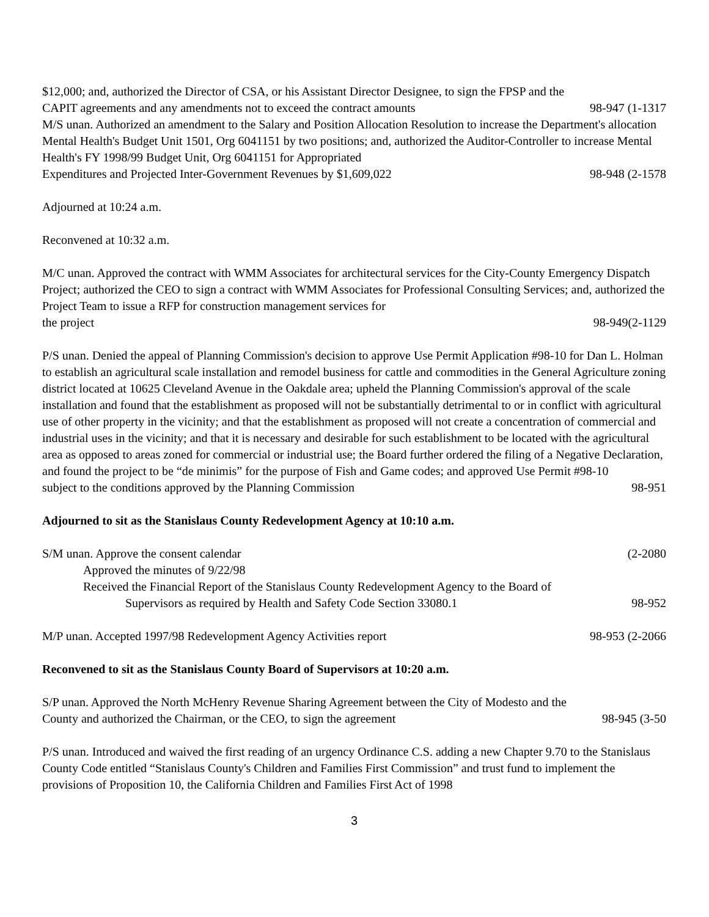$12,000; and, authorized the Director of CSA, or his Assistant Director Designee, to sign the FPSP and the
CAPIT agreements and any amendments not to exceed the contract amounts 98-947 (1-1317
M/S unan. Authorized an amendment to the Salary and Position Allocation Resolution to increase the Department's allocation Mental Health's Budget Unit 1501, Org 6041151 by two positions; and, authorized the Auditor-Controller to increase Mental Health's FY 1998/99 Budget Unit, Org 6041151 for Appropriated
Expenditures and Projected Inter-Government Revenues by $1,609,022 98-948 (2-1578
Adjourned at 10:24 a.m.
Reconvened at 10:32 a.m.
M/C unan. Approved the contract with WMM Associates for architectural services for the City-County Emergency Dispatch Project; authorized the CEO to sign a contract with WMM Associates for Professional Consulting Services; and, authorized the Project Team to issue a RFP for construction management services for
the project 98-949(2-1129
P/S unan. Denied the appeal of Planning Commission's decision to approve Use Permit Application #98-10 for Dan L. Holman to establish an agricultural scale installation and remodel business for cattle and commodities in the General Agriculture zoning district located at 10625 Cleveland Avenue in the Oakdale area; upheld the Planning Commission's approval of the scale installation and found that the establishment as proposed will not be substantially detrimental to or in conflict with agricultural use of other property in the vicinity; and that the establishment as proposed will not create a concentration of commercial and industrial uses in the vicinity; and that it is necessary and desirable for such establishment to be located with the agricultural area as opposed to areas zoned for commercial or industrial use; the Board further ordered the filing of a Negative Declaration, and found the project to be “de minimis” for the purpose of Fish and Game codes; and approved Use Permit #98-10
subject to the conditions approved by the Planning Commission 98-951
Adjourned to sit as the Stanislaus County Redevelopment Agency at 10:10 a.m.
S/M unan. Approve the consent calendar (2-2080
Approved the minutes of 9/22/98
Received the Financial Report of the Stanislaus County Redevelopment Agency to the Board of
Supervisors as required by Health and Safety Code Section 33080.1 98-952
M/P unan. Accepted 1997/98 Redevelopment Agency Activities report 98-953 (2-2066
Reconvened to sit as the Stanislaus County Board of Supervisors at 10:20 a.m.
S/P unan. Approved the North McHenry Revenue Sharing Agreement between the City of Modesto and the
County and authorized the Chairman, or the CEO, to sign the agreement 98-945 (3-50
P/S unan. Introduced and waived the first reading of an urgency Ordinance C.S. adding a new Chapter 9.70 to the Stanislaus County Code entitled “Stanislaus County's Children and Families First Commission” and trust fund to implement the provisions of Proposition 10, the California Children and Families First Act of 1998
3